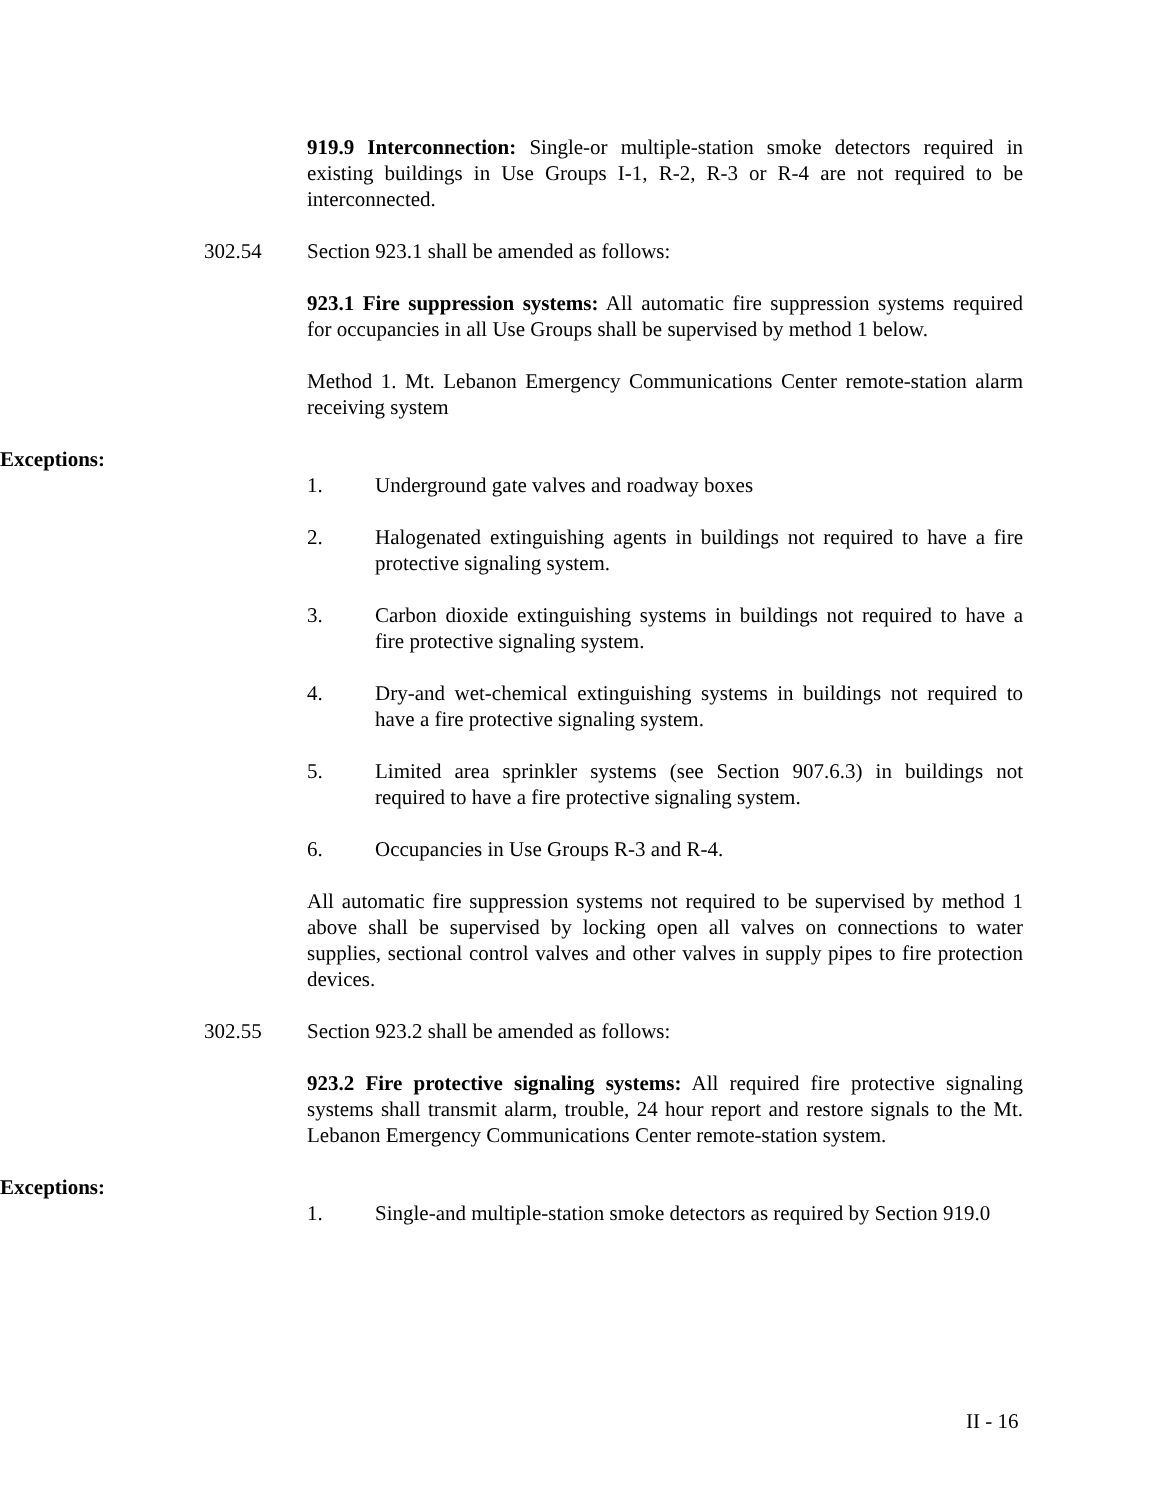919.9 Interconnection: Single-or multiple-station smoke detectors required in existing buildings in Use Groups I-1, R-2, R-3 or R-4 are not required to be interconnected.
302.54 Section 923.1 shall be amended as follows:
923.1 Fire suppression systems: All automatic fire suppression systems required for occupancies in all Use Groups shall be supervised by method 1 below.
Method 1. Mt. Lebanon Emergency Communications Center remote-station alarm receiving system
Exceptions:
1. Underground gate valves and roadway boxes
2. Halogenated extinguishing agents in buildings not required to have a fire protective signaling system.
3. Carbon dioxide extinguishing systems in buildings not required to have a fire protective signaling system.
4. Dry-and wet-chemical extinguishing systems in buildings not required to have a fire protective signaling system.
5. Limited area sprinkler systems (see Section 907.6.3) in buildings not required to have a fire protective signaling system.
6. Occupancies in Use Groups R-3 and R-4.
All automatic fire suppression systems not required to be supervised by method 1 above shall be supervised by locking open all valves on connections to water supplies, sectional control valves and other valves in supply pipes to fire protection devices.
302.55 Section 923.2 shall be amended as follows:
923.2 Fire protective signaling systems: All required fire protective signaling systems shall transmit alarm, trouble, 24 hour report and restore signals to the Mt. Lebanon Emergency Communications Center remote-station system.
Exceptions:
1. Single-and multiple-station smoke detectors as required by Section 919.0
II - 16